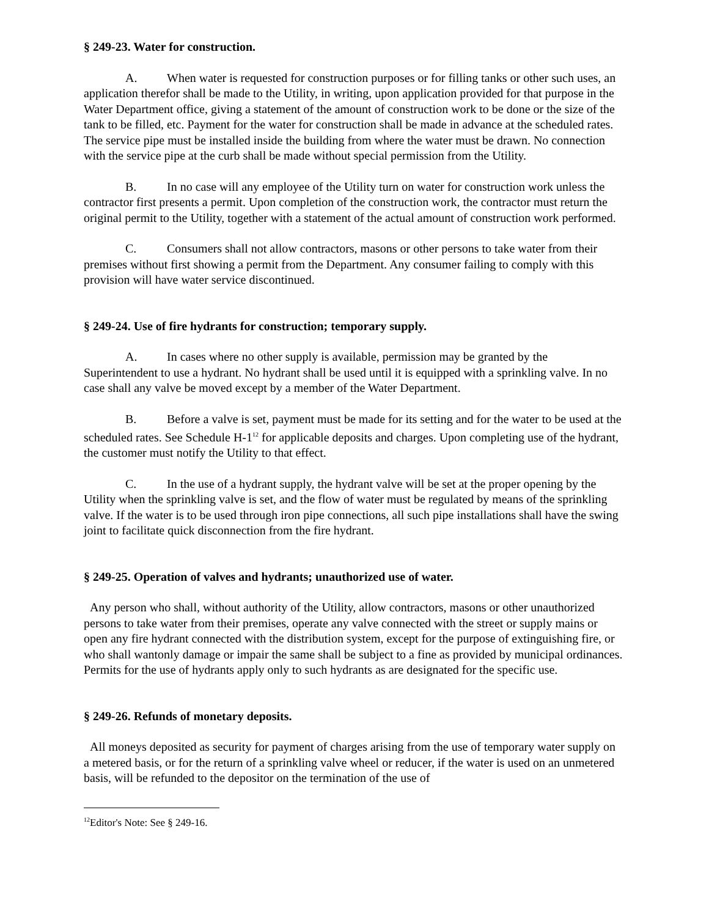§ 249-23. Water for construction.
A. When water is requested for construction purposes or for filling tanks or other such uses, an application therefor shall be made to the Utility, in writing, upon application provided for that purpose in the Water Department office, giving a statement of the amount of construction work to be done or the size of the tank to be filled, etc. Payment for the water for construction shall be made in advance at the scheduled rates. The service pipe must be installed inside the building from where the water must be drawn. No connection with the service pipe at the curb shall be made without special permission from the Utility.
B. In no case will any employee of the Utility turn on water for construction work unless the contractor first presents a permit. Upon completion of the construction work, the contractor must return the original permit to the Utility, together with a statement of the actual amount of construction work performed.
C. Consumers shall not allow contractors, masons or other persons to take water from their premises without first showing a permit from the Department. Any consumer failing to comply with this provision will have water service discontinued.
§ 249-24. Use of fire hydrants for construction; temporary supply.
A. In cases where no other supply is available, permission may be granted by the Superintendent to use a hydrant. No hydrant shall be used until it is equipped with a sprinkling valve. In no case shall any valve be moved except by a member of the Water Department.
B. Before a valve is set, payment must be made for its setting and for the water to be used at the scheduled rates. See Schedule H-1<sup>12</sup> for applicable deposits and charges. Upon completing use of the hydrant, the customer must notify the Utility to that effect.
C. In the use of a hydrant supply, the hydrant valve will be set at the proper opening by the Utility when the sprinkling valve is set, and the flow of water must be regulated by means of the sprinkling valve. If the water is to be used through iron pipe connections, all such pipe installations shall have the swing joint to facilitate quick disconnection from the fire hydrant.
§ 249-25. Operation of valves and hydrants; unauthorized use of water.
Any person who shall, without authority of the Utility, allow contractors, masons or other unauthorized persons to take water from their premises, operate any valve connected with the street or supply mains or open any fire hydrant connected with the distribution system, except for the purpose of extinguishing fire, or who shall wantonly damage or impair the same shall be subject to a fine as provided by municipal ordinances. Permits for the use of hydrants apply only to such hydrants as are designated for the specific use.
§ 249-26. Refunds of monetary deposits.
All moneys deposited as security for payment of charges arising from the use of temporary water supply on a metered basis, or for the return of a sprinkling valve wheel or reducer, if the water is used on an unmetered basis, will be refunded to the depositor on the termination of the use of
<sup>12</sup> Editor's Note: See § 249-16.